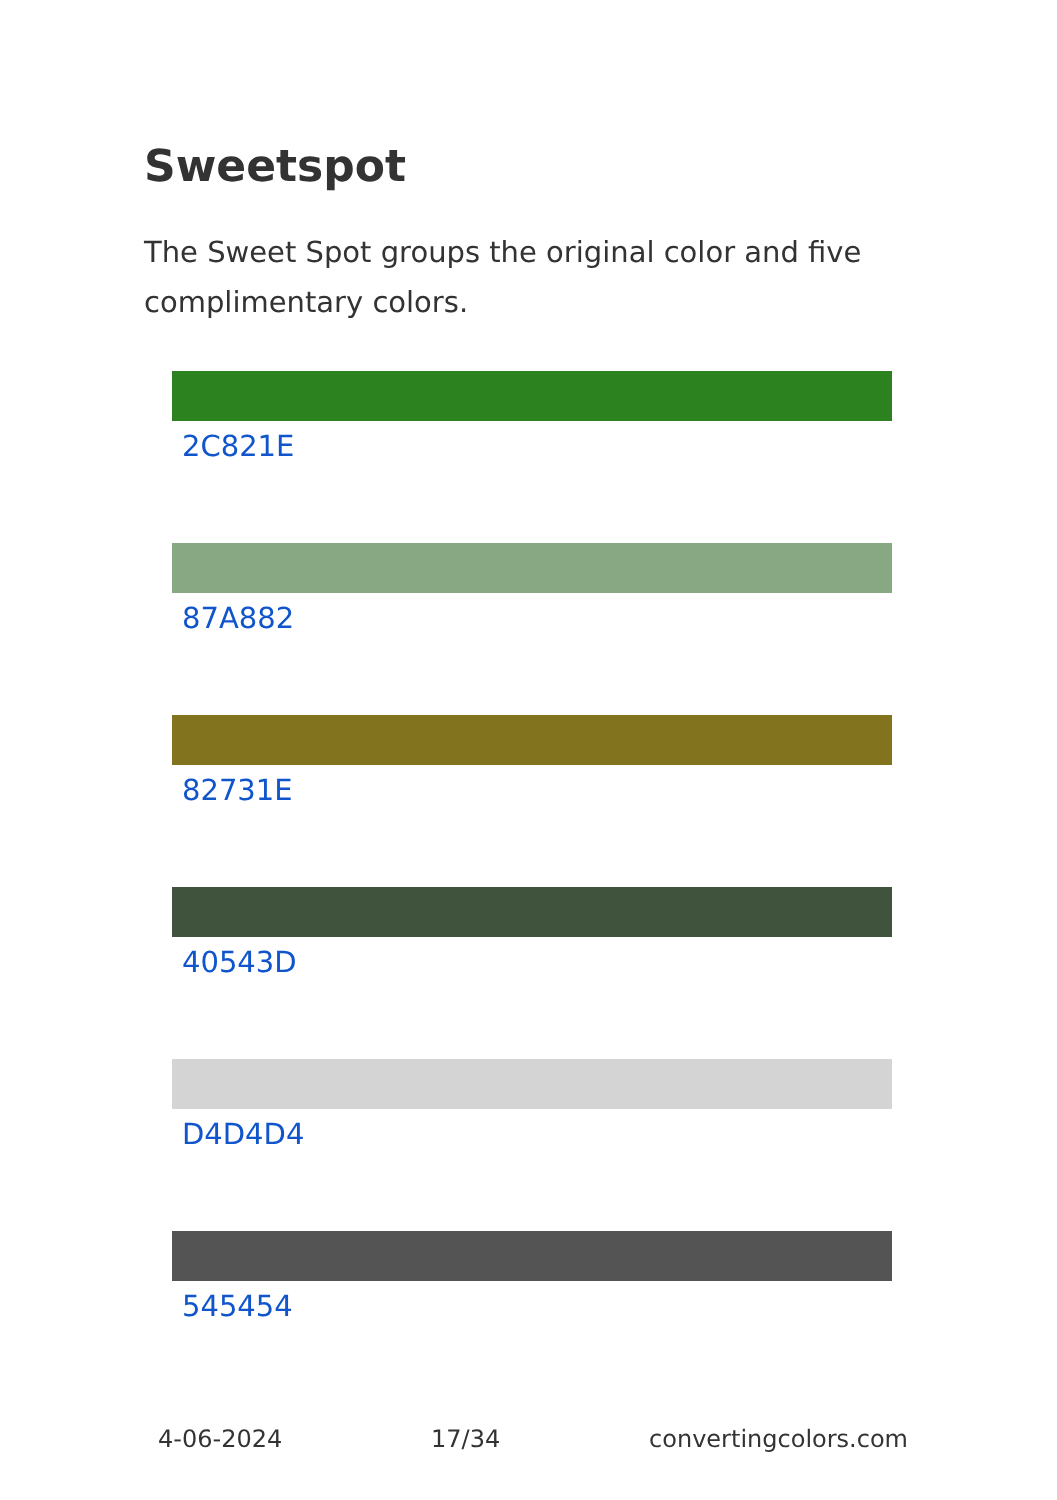Sweetspot
The Sweet Spot groups the original color and five complimentary colors.
2C821E
87A882
82731E
40543D
D4D4D4
545454
4-06-2024 17/34 convertingcolors.com